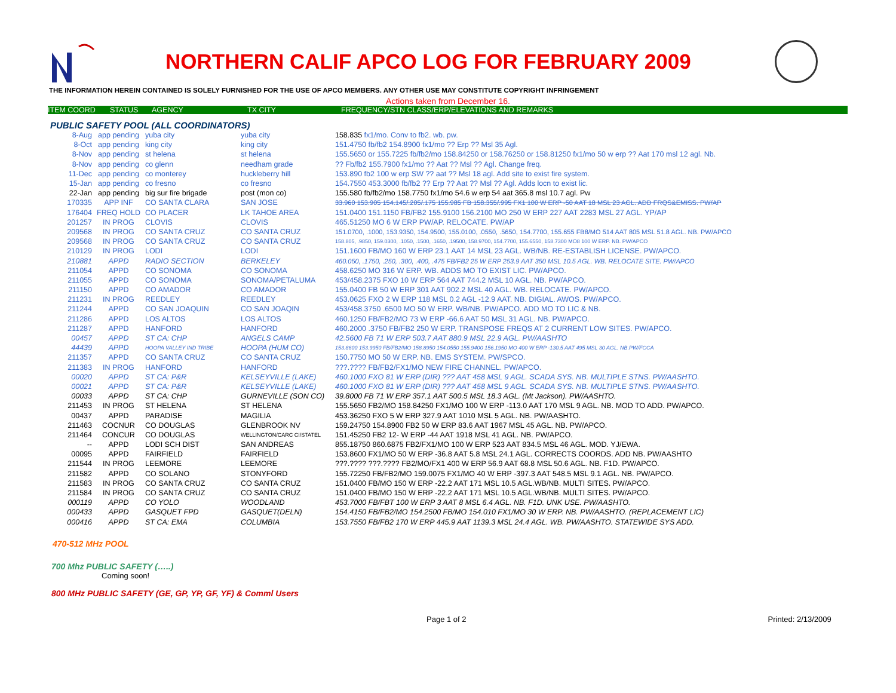NORTHERN CALIF APCO LOG FOR FEBRUARY 2009
THE INFORMATION HEREIN CONTAINED IS SOLELY FURNISHED FOR THE USE OF APCO MEMBERS. ANY OTHER USE MAY CONSTITUTE COPYRIGHT INFRINGEMENT
Actions taken from December 16.
ITEM COORD STATUS AGENCY TX CITY FREQUENCY/STN CLASS/ERP/ELEVATIONS AND REMARKS
PUBLIC SAFETY POOL (ALL COORDINATORS)
| 8-Aug | app pending | yuba city | yuba city | 158.835 fx1/mo. Conv to fb2. wb. pw. |
| 8-Oct | app pending | king city | king city | 151.4750 fb/fb2 154.8900 fx1/mo ?? Erp ?? Msl 35 Agl. |
| 8-Nov | app pending | st helena | st helena | 155.5650 or 155.7225 fb/fb2/mo 158.84250 or 158.76250 or 158.81250 fx1/mo 50 w erp ?? Aat 170 msl 12 agl. Nb. |
| 8-Nov | app pending | co glenn | needham grade | ?? Fb/fb2 155.7900 fx1/mo ?? Aat ?? Msl ?? Agl. Change freq. |
| 11-Dec | app pending | co monterey | huckleberry hill | 153.890 fb2 100 w erp SW ?? aat ?? Msl 18 agl. Add site to exist fire system. |
| 15-Jan | app pending | co fresno | co fresno | 154.7550 453.3000 fb/fb2 ?? Erp ?? Aat ?? Msl ?? Agl. Adds locn to exist lic. |
| 22-Jan | app pending | big sur fire brigade | post (mon co) | 155.580 fb/fb2/mo 158.7750 fx1/mo 54.6 w erp 54 aat 365.8 msl 10.7 agl. Pw |
| 170335 | APP INF | CO SANTA CLARA | SAN JOSE | 33.960 153.905 154.145/.205/.175 155.985 FB 158.355/.995 FX1 100 W ERP -50 AAT 18 MSL 23 AGL. ADD FRQS&EMISS. PW/AP |
| 176404 | FREQ HOLD | CO PLACER | LK TAHOE AREA | 151.0400 151.1150 FB/FB2 155.9100 156.2100 MO 250 W ERP 227 AAT 2283 MSL 27 AGL. YP/AP |
| 201257 | IN PROG | CLOVIS | CLOVIS | 465.51250 MO 6 W ERP PW/AP. RELOCATE. PW/AP |
| 209568 | IN PROG | CO SANTA CRUZ | CO SANTA CRUZ | 151.0700, .1000, 153.9350, 154.9500, 155.0100, .0550, .5650, 154.7700, 155.655 FB8/MO 514 AAT 805 MSL 51.8 AGL. NB. PW/APCO |
| 209568 | IN PROG | CO SANTA CRUZ | CO SANTA CRUZ | 158.805, .9850, 159.0300, .1050, .1500, .1650, .19500, 158.9700, 154.7700, 155.6550, 158.7300 MO8 100 W ERP. NB. PW/APCO |
| 210129 | IN PROG | LODI | LODI | 151.1600 FB/MO 160 W ERP 23.1 AAT 14 MSL 23 AGL. WB/NB. RE-ESTABLISH LICENSE. PW/APCO. |
| 210881 | APPD | RADIO SECTION | BERKELEY | 460.050, .1750, .250, .300, .400, .475 FB/FB2 25 W ERP 253.9 AAT 350 MSL 10.5 AGL. WB. RELOCATE SITE. PW/APCO |
| 211054 | APPD | CO SONOMA | CO SONOMA | 458.6250 MO 316 W ERP. WB. ADDS MO TO EXIST LIC. PW/APCO. |
| 211055 | APPD | CO SONOMA | SONOMA/PETALUMA | 453/458.2375 FXO 10 W ERP 564 AAT 744.2 MSL 10 AGL. NB. PW/APCO. |
| 211150 | APPD | CO AMADOR | CO AMADOR | 155.0400 FB 50 W ERP 301 AAT 902.2 MSL 40 AGL. WB. RELOCATE. PW/APCO. |
| 211231 | IN PROG | REEDLEY | REEDLEY | 453.0625 FXO 2 W ERP 118 MSL 0.2 AGL -12.9 AAT. NB. DIGIAL. AWOS. PW/APCO. |
| 211244 | APPD | CO SAN JOAQUIN | CO SAN JOAQIN | 453/458.3750 .6500 MO 50 W ERP. WB/NB. PW/APCO. ADD MO TO LIC & NB. |
| 211286 | APPD | LOS ALTOS | LOS ALTOS | 460.1250 FB/FB2/MO 73 W ERP -66.6 AAT 50 MSL 31 AGL. NB. PW/APCO. |
| 211287 | APPD | HANFORD | HANFORD | 460.2000 .3750 FB/FB2 250 W ERP. TRANSPOSE FREQS AT 2 CURRENT LOW SITES. PW/APCO. |
| 00457 | APPD | ST CA: CHP | ANGELS CAMP | 42.5600 FB 71 W ERP 503.7 AAT 880.9 MSL 22.9 AGL. PW/AASHTO |
| 44439 | APPD | HOOPA VALLEY IND TRIBE | HOOPA (HUM CO) | 153.8600 153.9950 FB/FB2/MO 158.8950 154.0550 155.9400 156.1950 MO 400 W ERP -130.5 AAT 495 MSL 30 AGL. NB.PW/FCCA |
| 211357 | APPD | CO SANTA CRUZ | CO SANTA CRUZ | 150.7750 MO 50 W ERP. NB. EMS SYSTEM. PW/SPCO. |
| 211383 | IN PROG | HANFORD | HANFORD | ???.???? FB/FB2/FX1/MO NEW FIRE CHANNEL. PW/APCO. |
| 00020 | APPD | ST CA: P&R | KELSEYVILLE (LAKE) | 460.1000 FXO 81 W ERP (DIR) ??? AAT 458 MSL 9 AGL. SCADA SYS. NB. MULTIPLE STNS. PW/AASHTO. |
| 00021 | APPD | ST CA: P&R | KELSEYVILLE (LAKE) | 460.1000 FXO 81 W ERP (DIR) ??? AAT 458 MSL 9 AGL. SCADA SYS. NB. MULTIPLE STNS. PW/AASHTO. |
| 00033 | APPD | ST CA: CHP | GURNEVILLE (SON CO) | 39.8000 FB 71 W ERP 357.1 AAT 500.5 MSL 18.3 AGL. (Mt Jackson). PW/AASHTO. |
| 211453 | IN PROG | ST HELENA | ST HELENA | 155.5650 FB2/MO 158.84250 FX1/MO 100 W ERP -113.0 AAT 170 MSL 9 AGL. NB. MOD TO ADD. PW/APCO. |
| 00437 | APPD | PARADISE | MAGILIA | 453.36250 FXO 5 W ERP 327.9 AAT 1010 MSL 5 AGL. NB. PW/AASHTO. |
| 211463 | COCNUR | CO DOUGLAS | GLENBROOK NV | 159.24750 154.8900 FB2 50 W ERP 83.6 AAT 1967 MSL 45 AGL. NB. PW/APCO. |
| 211464 | CONCUR | CO DOUGLAS | WELLINGTON/CARC CI/STATEL | 151.45250 FB2 12- W ERP -44 AAT 1918 MSL 41 AGL. NB. PW/APCO. |
| -- | APPD | LODI SCH DIST | SAN ANDREAS | 855.18750 860.6875 FB2/FX1/MO 100 W ERP 523 AAT 834.5 MSL 46 AGL. MOD. YJ/EWA. |
| 00095 | APPD | FAIRFIELD | FAIRFIELD | 153.8600 FX1/MO 50 W ERP -36.8 AAT 5.8 MSL 24.1 AGL. CORRECTS COORDS. ADD NB. PW/AASHTO |
| 211544 | IN PROG | LEEMORE | LEEMORE | ???.???? ???.???? FB2/MO/FX1 400 W ERP 56.9 AAT 68.8 MSL 50.6 AGL. NB. F1D. PW/APCO. |
| 211582 | APPD | CO SOLANO | STONYFORD | 155.72250 FB/FB2/MO 159.0075 FX1/MO 40 W ERP -397.3 AAT 548.5 MSL 9.1 AGL. NB. PW/APCO. |
| 211583 | IN PROG | CO SANTA CRUZ | CO SANTA CRUZ | 151.0400 FB/MO 150 W ERP -22.2 AAT 171 MSL 10.5 AGL.WB/NB. MULTI SITES. PW/APCO. |
| 211584 | IN PROG | CO SANTA CRUZ | CO SANTA CRUZ | 151.0400 FB/MO 150 W ERP -22.2 AAT 171 MSL 10.5 AGL.WB/NB. MULTI SITES. PW/APCO. |
| 000119 | APPD | CO YOLO | WOODLAND | 453.7000 FB/FBT 100 W ERP 3 AAT 8 MSL 6.4 AGL. NB. F1D. UNK USE. PW/AASHTO. |
| 000433 | APPD | GASQUET FPD | GASQUET(DELN) | 154.4150 FB/FB2/MO 154.2500 FB/MO 154.010 FX1/MO 30 W ERP. NB. PW/AASHTO. (REPLACEMENT LIC) |
| 000416 | APPD | ST CA: EMA | COLUMBIA | 153.7550 FB/FB2 170 W ERP 445.9 AAT 1139.3 MSL 24.4 AGL. WB. PW/AASHTO. STATEWIDE SYS ADD. |
470-512 MHz POOL
700 Mhz PUBLIC SAFETY (…..)
Coming soon!
800 MHz PUBLIC SAFETY (GE, GP, YP, GF, YF) & Comml Users
Page 1 of 2 Printed: 2/13/2009